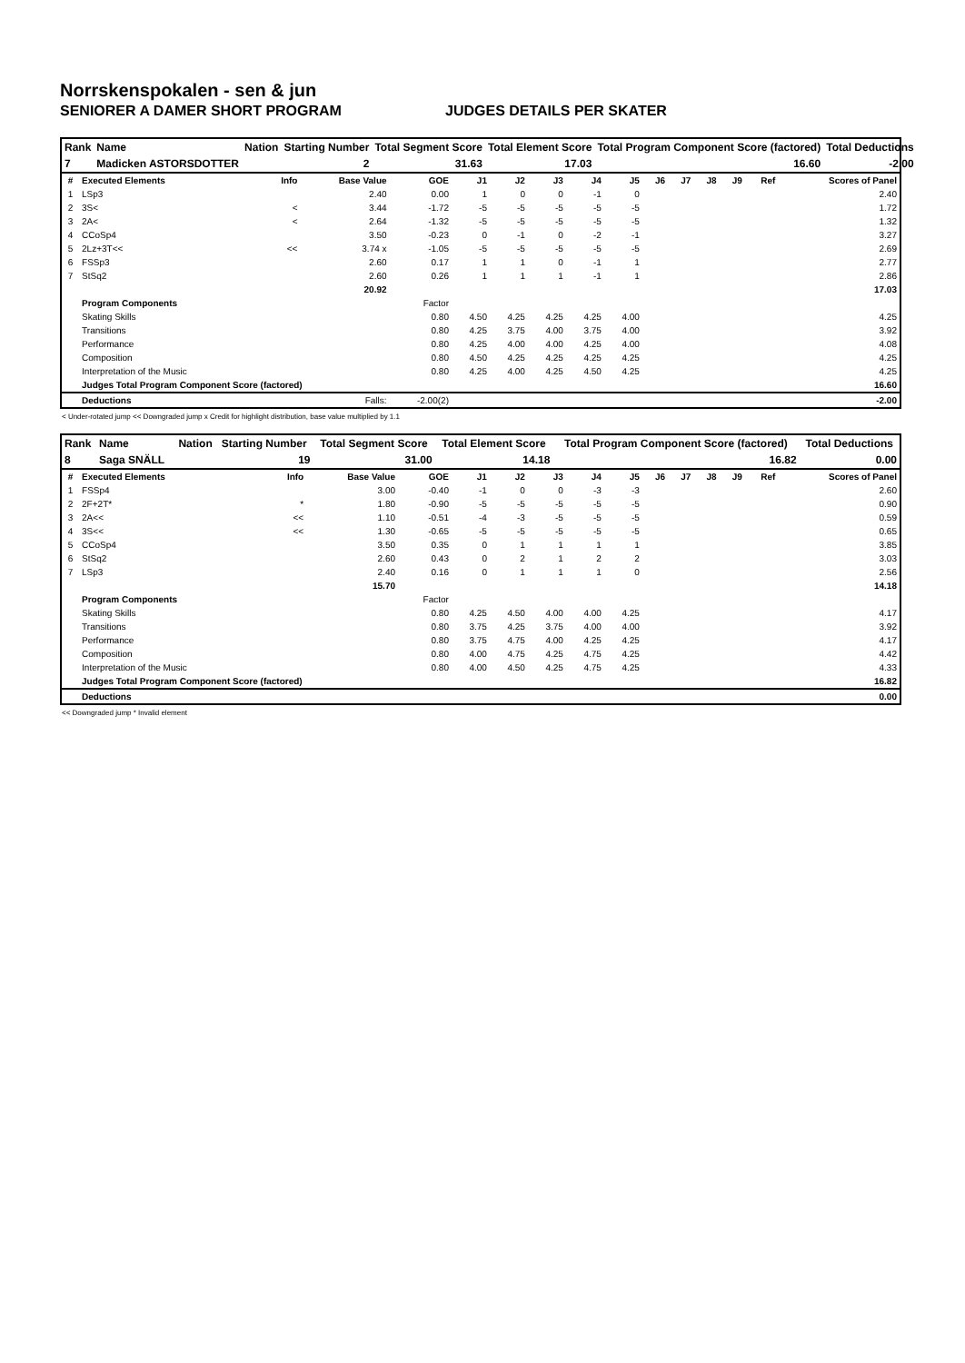Norrskenspokalen - sen & jun
SENIORER A DAMER SHORT PROGRAM JUDGES DETAILS PER SKATER
| Rank | Name | Nation | Starting Number | Total Segment Score | Total Element Score | Total Program Component Score (factored) | Total Deductions |
| 7 | Madicken ASTORSDOTTER | | 2 | 31.63 | 17.03 | 16.60 | -2.00 |
| # | Executed Elements | Info | Base Value | GOE | J1 | J2 | J3 | J4 | J5 | J6 | J7 | J8 | J9 | Ref | Scores of Panel |
| --- | --- | --- | --- | --- | --- | --- | --- | --- | --- | --- | --- | --- | --- | --- | --- |
| 1 | LSp3 | | 2.40 | 0.00 | 1 | 0 | 0 | -1 | 0 | | | | | | 2.40 |
| 2 | 3S< | < | 3.44 | -1.72 | -5 | -5 | -5 | -5 | -5 | | | | | | 1.72 |
| 3 | 2A< | < | 2.64 | -1.32 | -5 | -5 | -5 | -5 | -5 | | | | | | 1.32 |
| 4 | CCoSp4 | | 3.50 | -0.23 | 0 | -1 | 0 | -2 | -1 | | | | | | 3.27 |
| 5 | 2Lz+3T<< | << | 3.74 x | -1.05 | -5 | -5 | -5 | -5 | -5 | | | | | | 2.69 |
| 6 | FSSp3 | | 2.60 | 0.17 | 1 | 1 | 0 | -1 | 1 | | | | | | 2.77 |
| 7 | StSq2 | | 2.60 | 0.26 | 1 | 1 | 1 | -1 | 1 | | | | | | 2.86 |
| | | | 20.92 | | | | | | | | | | | | 17.03 |
| | Program Components | | | Factor | | | | | | | | | | | |
| | Skating Skills | | | 0.80 | 4.50 | 4.25 | 4.25 | 4.25 | 4.00 | | | | | | 4.25 |
| | Transitions | | | 0.80 | 4.25 | 3.75 | 4.00 | 3.75 | 4.00 | | | | | | 3.92 |
| | Performance | | | 0.80 | 4.25 | 4.00 | 4.00 | 4.25 | 4.00 | | | | | | 4.08 |
| | Composition | | | 0.80 | 4.50 | 4.25 | 4.25 | 4.25 | 4.25 | | | | | | 4.25 |
| | Interpretation of the Music | | | 0.80 | 4.25 | 4.00 | 4.25 | 4.50 | 4.25 | | | | | | 4.25 |
| | Judges Total Program Component Score (factored) | | | | | | | | | | | | | | 16.60 |
| | Deductions | | Falls: | -2.00(2) | | | | | | | | | | | -2.00 |
< Under-rotated jump << Downgraded jump x Credit for highlight distribution, base value multiplied by 1.1
| Rank | Name | Nation | Starting Number | Total Segment Score | Total Element Score | Total Program Component Score (factored) | Total Deductions |
| 8 | Saga SNÄLL | | 19 | 31.00 | 14.18 | 16.82 | 0.00 |
| # | Executed Elements | Info | Base Value | GOE | J1 | J2 | J3 | J4 | J5 | J6 | J7 | J8 | J9 | Ref | Scores of Panel |
| --- | --- | --- | --- | --- | --- | --- | --- | --- | --- | --- | --- | --- | --- | --- | --- |
| 1 | FSSp4 | | 3.00 | -0.40 | -1 | 0 | 0 | -3 | -3 | | | | | | 2.60 |
| 2 | 2F+2T* | * | 1.80 | -0.90 | -5 | -5 | -5 | -5 | -5 | | | | | | 0.90 |
| 3 | 2A<< | << | 1.10 | -0.51 | -4 | -3 | -5 | -5 | -5 | | | | | | 0.59 |
| 4 | 3S<< | << | 1.30 | -0.65 | -5 | -5 | -5 | -5 | -5 | | | | | | 0.65 |
| 5 | CCoSp4 | | 3.50 | 0.35 | 0 | 1 | 1 | 1 | 1 | | | | | | 3.85 |
| 6 | StSq2 | | 2.60 | 0.43 | 0 | 2 | 1 | 2 | 2 | | | | | | 3.03 |
| 7 | LSp3 | | 2.40 | 0.16 | 0 | 1 | 1 | 1 | 0 | | | | | | 2.56 |
| | | | 15.70 | | | | | | | | | | | | 14.18 |
| | Program Components | | | Factor | | | | | | | | | | | |
| | Skating Skills | | | 0.80 | 4.25 | 4.50 | 4.00 | 4.00 | 4.25 | | | | | | 4.17 |
| | Transitions | | | 0.80 | 3.75 | 4.25 | 3.75 | 4.00 | 4.00 | | | | | | 3.92 |
| | Performance | | | 0.80 | 3.75 | 4.75 | 4.00 | 4.25 | 4.25 | | | | | | 4.17 |
| | Composition | | | 0.80 | 4.00 | 4.75 | 4.25 | 4.75 | 4.25 | | | | | | 4.42 |
| | Interpretation of the Music | | | 0.80 | 4.00 | 4.50 | 4.25 | 4.75 | 4.25 | | | | | | 4.33 |
| | Judges Total Program Component Score (factored) | | | | | | | | | | | | | | 16.82 |
| | Deductions | | | | | | | | | | | | | | 0.00 |
<< Downgraded jump * Invalid element